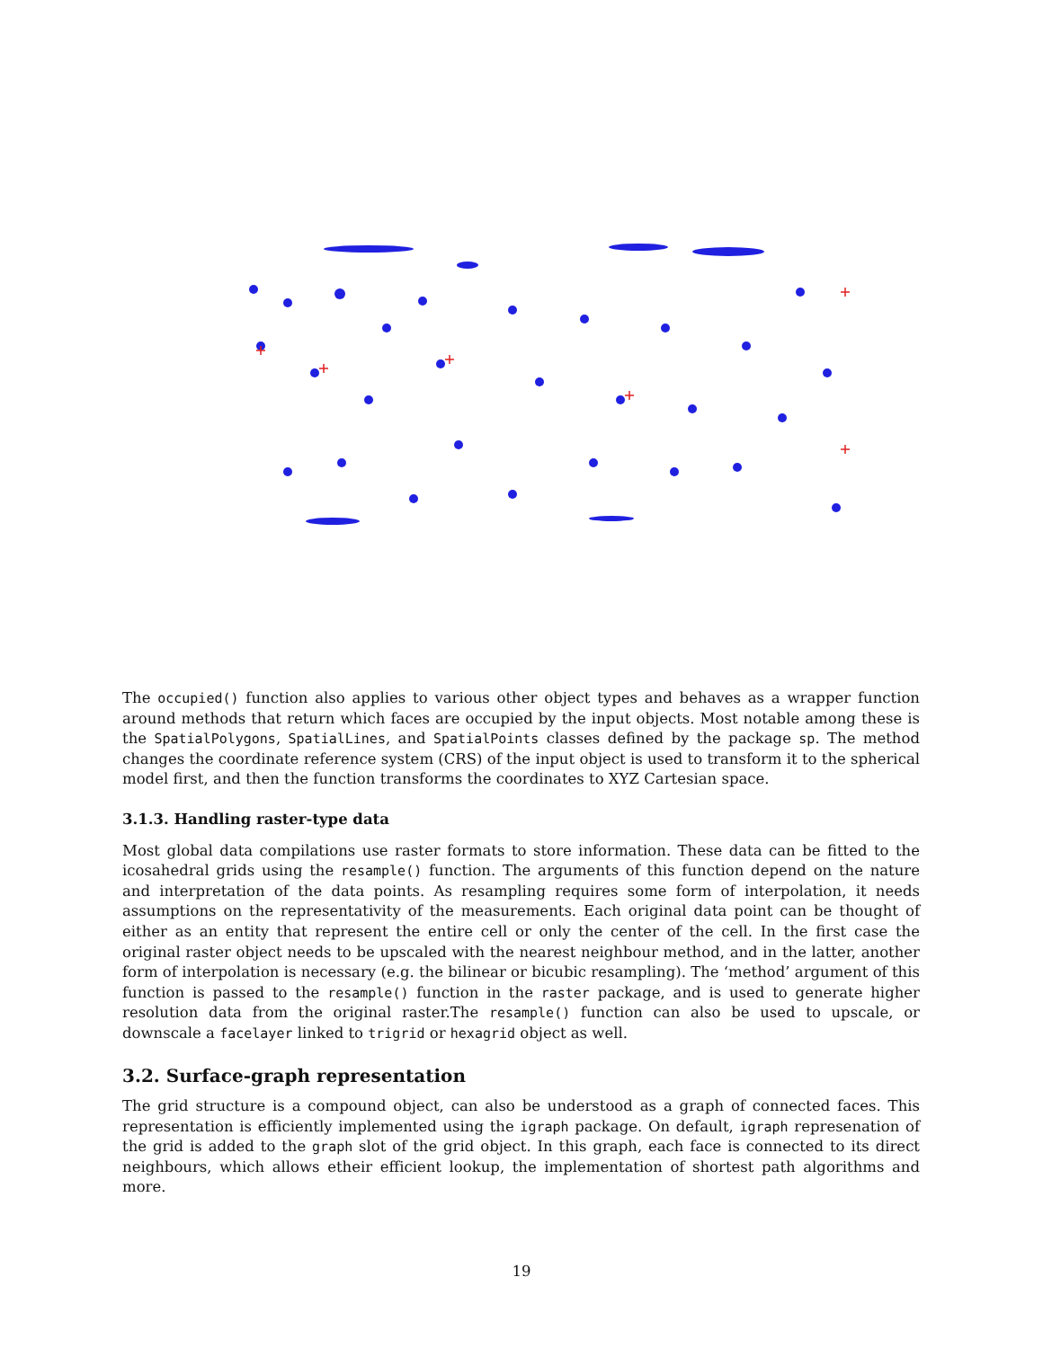The occupied() function also applies to various other object types and behaves as a wrapper function around methods that return which faces are occupied by the input objects. Most notable among these is the SpatialPolygons, SpatialLines, and SpatialPoints classes defined by the package sp. The method changes the coordinate reference system (CRS) of the input object is used to transform it to the spherical model first, and then the function transforms the coordinates to XYZ Cartesian space.
3.1.3. Handling raster-type data
Most global data compilations use raster formats to store information. These data can be fitted to the icosahedral grids using the resample() function. The arguments of this function depend on the nature and interpretation of the data points. As resampling requires some form of interpolation, it needs assumptions on the representativity of the measurements. Each original data point can be thought of either as an entity that represent the entire cell or only the center of the cell. In the first case the original raster object needs to be upscaled with the nearest neighbour method, and in the latter, another form of interpolation is necessary (e.g. the bilinear or bicubic resampling). The ‘method’ argument of this function is passed to the resample() function in the raster package, and is used to generate higher resolution data from the original raster.The resample() function can also be used to upscale, or downscale a facelayer linked to trigrid or hexagrid object as well.
3.2. Surface-graph representation
The grid structure is a compound object, can also be understood as a graph of connected faces. This representation is efficiently implemented using the igraph package. On default, igraph represenation of the grid is added to the graph slot of the grid object. In this graph, each face is connected to its direct neighbours, which allows etheir efficient lookup, the implementation of shortest path algorithms and more.
19